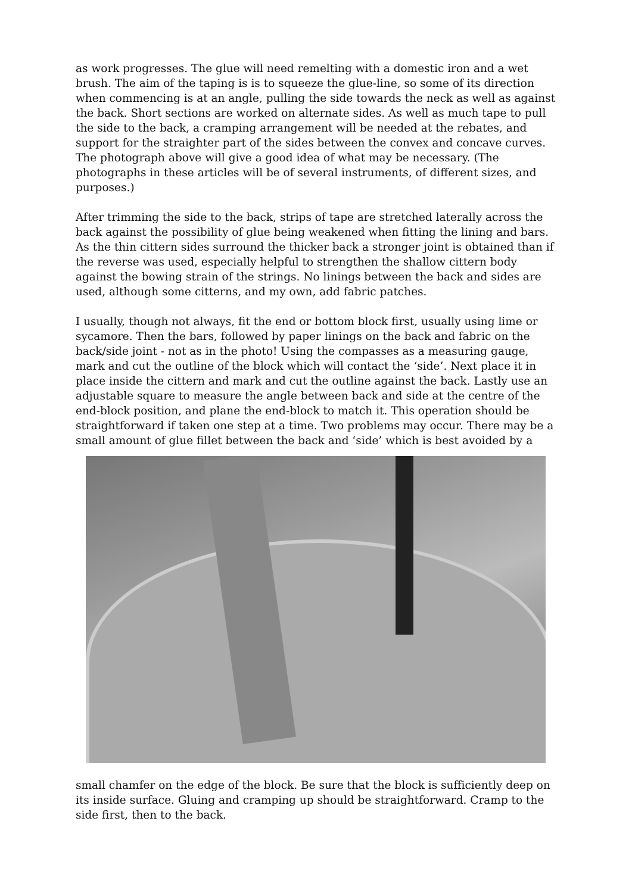as work progresses. The glue will need remelting with a domestic iron and a wet brush. The aim of the taping is is to squeeze the glue-line, so some of its direction when commencing is at an angle, pulling the side towards the neck as well as against the back. Short sections are worked on alternate sides. As well as much tape to pull the side to the back, a cramping arrangement will be needed at the rebates, and support for the straighter part of the sides between the convex and concave curves. The photograph above will give a good idea of what may be necessary. (The photographs in these articles will be of several instruments, of different sizes, and purposes.)
After trimming the side to the back, strips of tape are stretched laterally across the back against the possibility of glue being weakened when fitting the lining and bars. As the thin cittern sides surround the thicker back a stronger joint is obtained than if the reverse was used, especially helpful to strengthen the shallow cittern body against the bowing strain of the strings. No linings between the back and sides are used, although some citterns, and my own, add fabric patches.
I usually, though not always, fit the end or bottom block first, usually using lime or sycamore. Then the bars, followed by paper linings on the back and fabric on the back/side joint - not as in the photo! Using the compasses as a measuring gauge, mark and cut the outline of the block which will contact the ‘side’. Next place it in place inside the cittern and mark and cut the outline against the back. Lastly use an adjustable square to measure the angle between back and side at the centre of the end-block position, and plane the end-block to match it. This operation should be straightforward if taken one step at a time. Two problems may occur. There may be a small amount of glue fillet between the back and ‘side’ which is best avoided by a
small chamfer on the edge of the block. Be sure that the block is sufficiently deep on its inside surface. Gluing and cramping up should be straightforward. Cramp to the side first, then to the back.